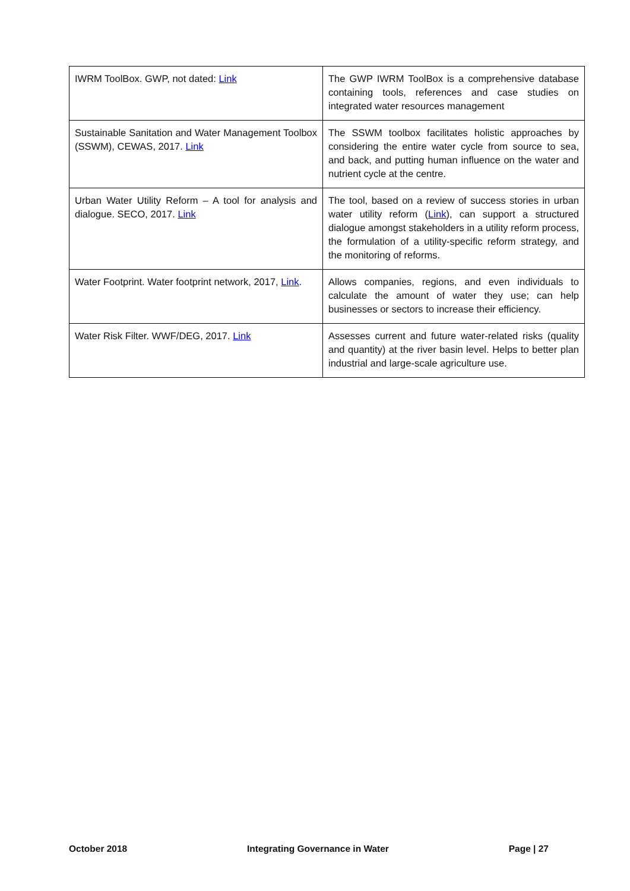| IWRM ToolBox. GWP, not dated: Link | The GWP IWRM ToolBox is a comprehensive database containing tools, references and case studies on integrated water resources management |
| Sustainable Sanitation and Water Management Toolbox (SSWM), CEWAS, 2017. Link | The SSWM toolbox facilitates holistic approaches by considering the entire water cycle from source to sea, and back, and putting human influence on the water and nutrient cycle at the centre. |
| Urban Water Utility Reform – A tool for analysis and dialogue. SECO, 2017. Link | The tool, based on a review of success stories in urban water utility reform ( Link ), can support a structured dialogue amongst stakeholders in a utility reform process, the formulation of a utility-specific reform strategy, and the monitoring of reforms. |
| Water Footprint. Water footprint network, 2017, Link . | Allows companies, regions, and even individuals to calculate the amount of water they use; can help businesses or sectors to increase their efficiency. |
| Water Risk Filter. WWF/DEG, 2017. Link | Assesses current and future water-related risks (quality and quantity) at the river basin level. Helps to better plan industrial and large-scale agriculture use. |
October 2018 Integrating Governance in Water Page | 27